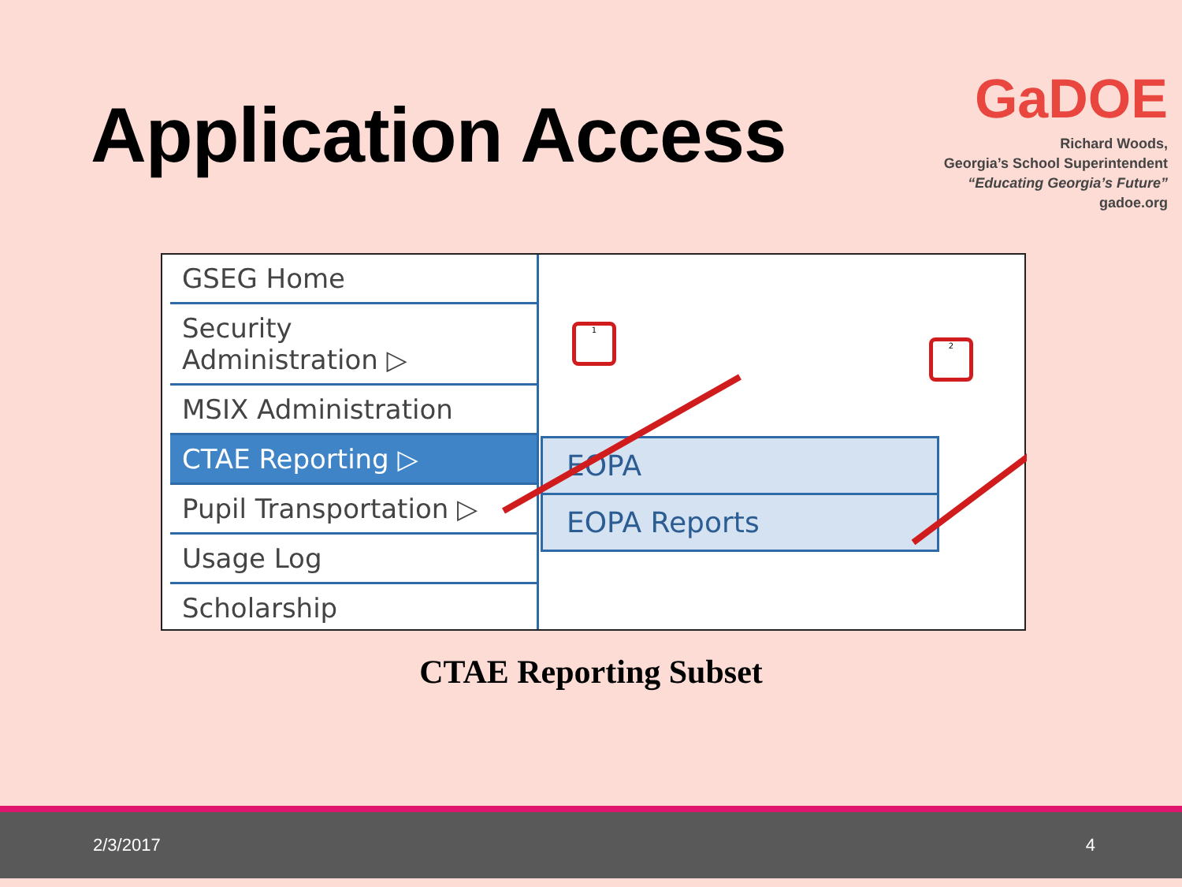Application Access
GaDOE
Richard Woods,
Georgia’s School Superintendent
“Educating Georgia’s Future”
gadoe.org
GSEG Home
Security
Administration ▷
MSIX Administration
CTAE Reporting ▷
Pupil Transportation ▷
Usage Log
Scholarship
1
2
EOPA
EOPA Reports
CTAE Reporting Subset
2/3/2017 4